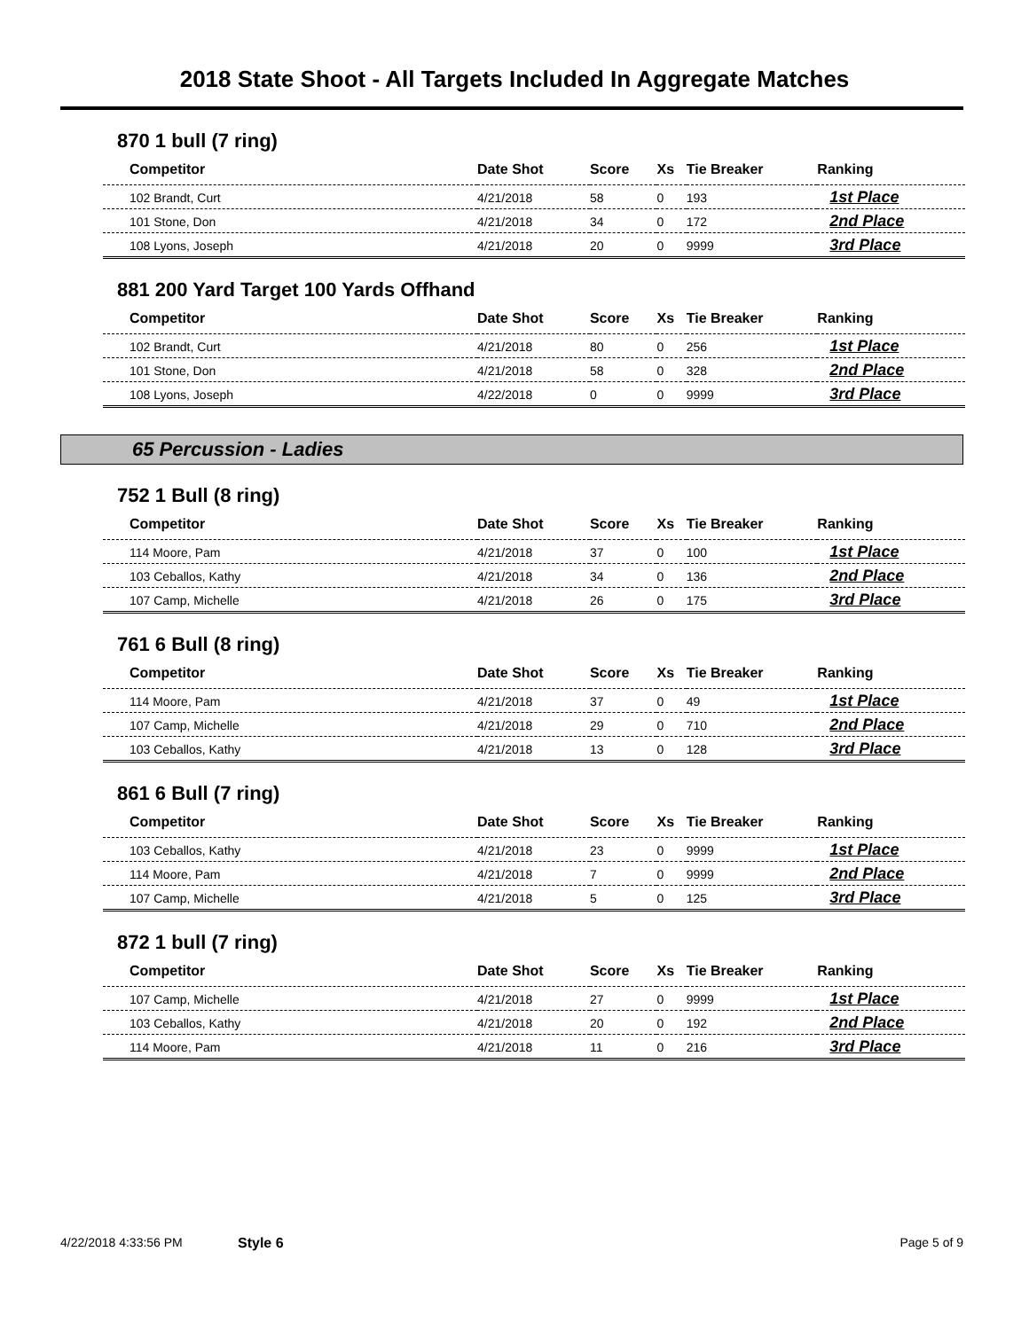2018 State Shoot - All Targets Included In Aggregate Matches
870 1 bull (7 ring)
| Competitor | Date Shot | Score | Xs | Tie Breaker | Ranking |
| --- | --- | --- | --- | --- | --- |
| 102 Brandt, Curt | 4/21/2018 | 58 | 0 | 193 | 1st Place |
| 101 Stone, Don | 4/21/2018 | 34 | 0 | 172 | 2nd Place |
| 108 Lyons, Joseph | 4/21/2018 | 20 | 0 | 9999 | 3rd Place |
881 200 Yard Target 100 Yards Offhand
| Competitor | Date Shot | Score | Xs | Tie Breaker | Ranking |
| --- | --- | --- | --- | --- | --- |
| 102 Brandt, Curt | 4/21/2018 | 80 | 0 | 256 | 1st Place |
| 101 Stone, Don | 4/21/2018 | 58 | 0 | 328 | 2nd Place |
| 108 Lyons, Joseph | 4/22/2018 | 0 | 0 | 9999 | 3rd Place |
65 Percussion - Ladies
752 1 Bull (8 ring)
| Competitor | Date Shot | Score | Xs | Tie Breaker | Ranking |
| --- | --- | --- | --- | --- | --- |
| 114 Moore, Pam | 4/21/2018 | 37 | 0 | 100 | 1st Place |
| 103 Ceballos, Kathy | 4/21/2018 | 34 | 0 | 136 | 2nd Place |
| 107 Camp, Michelle | 4/21/2018 | 26 | 0 | 175 | 3rd Place |
761 6 Bull (8 ring)
| Competitor | Date Shot | Score | Xs | Tie Breaker | Ranking |
| --- | --- | --- | --- | --- | --- |
| 114 Moore, Pam | 4/21/2018 | 37 | 0 | 49 | 1st Place |
| 107 Camp, Michelle | 4/21/2018 | 29 | 0 | 710 | 2nd Place |
| 103 Ceballos, Kathy | 4/21/2018 | 13 | 0 | 128 | 3rd Place |
861 6 Bull (7 ring)
| Competitor | Date Shot | Score | Xs | Tie Breaker | Ranking |
| --- | --- | --- | --- | --- | --- |
| 103 Ceballos, Kathy | 4/21/2018 | 23 | 0 | 9999 | 1st Place |
| 114 Moore, Pam | 4/21/2018 | 7 | 0 | 9999 | 2nd Place |
| 107 Camp, Michelle | 4/21/2018 | 5 | 0 | 125 | 3rd Place |
872 1 bull (7 ring)
| Competitor | Date Shot | Score | Xs | Tie Breaker | Ranking |
| --- | --- | --- | --- | --- | --- |
| 107 Camp, Michelle | 4/21/2018 | 27 | 0 | 9999 | 1st Place |
| 103 Ceballos, Kathy | 4/21/2018 | 20 | 0 | 192 | 2nd Place |
| 114 Moore, Pam | 4/21/2018 | 11 | 0 | 216 | 3rd Place |
4/22/2018 4:33:56 PM Style 6 Page 5 of 9